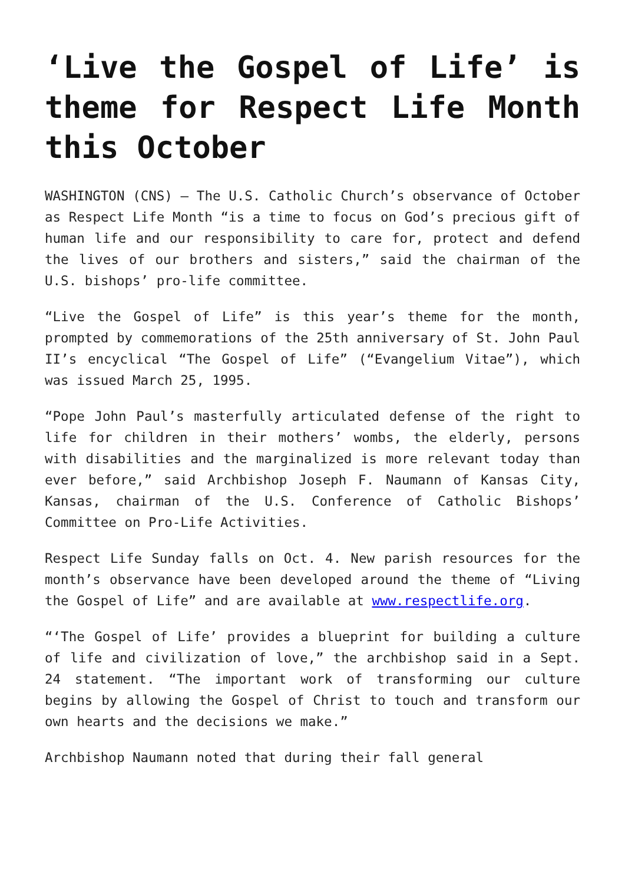‘Live the Gospel of Life’ is theme for Respect Life Month this October
WASHINGTON (CNS) — The U.S. Catholic Church’s observance of October as Respect Life Month “is a time to focus on God’s precious gift of human life and our responsibility to care for, protect and defend the lives of our brothers and sisters,” said the chairman of the U.S. bishops’ pro-life committee.
“Live the Gospel of Life” is this year’s theme for the month, prompted by commemorations of the 25th anniversary of St. John Paul II’s encyclical “The Gospel of Life” (“Evangelium Vitae”), which was issued March 25, 1995.
“Pope John Paul’s masterfully articulated defense of the right to life for children in their mothers’ wombs, the elderly, persons with disabilities and the marginalized is more relevant today than ever before,” said Archbishop Joseph F. Naumann of Kansas City, Kansas, chairman of the U.S. Conference of Catholic Bishops’ Committee on Pro-Life Activities.
Respect Life Sunday falls on Oct. 4. New parish resources for the month’s observance have been developed around the theme of “Living the Gospel of Life” and are available at www.respectlife.org.
“‘The Gospel of Life’ provides a blueprint for building a culture of life and civilization of love,” the archbishop said in a Sept. 24 statement. “The important work of transforming our culture begins by allowing the Gospel of Christ to touch and transform our own hearts and the decisions we make.”
Archbishop Naumann noted that during their fall general